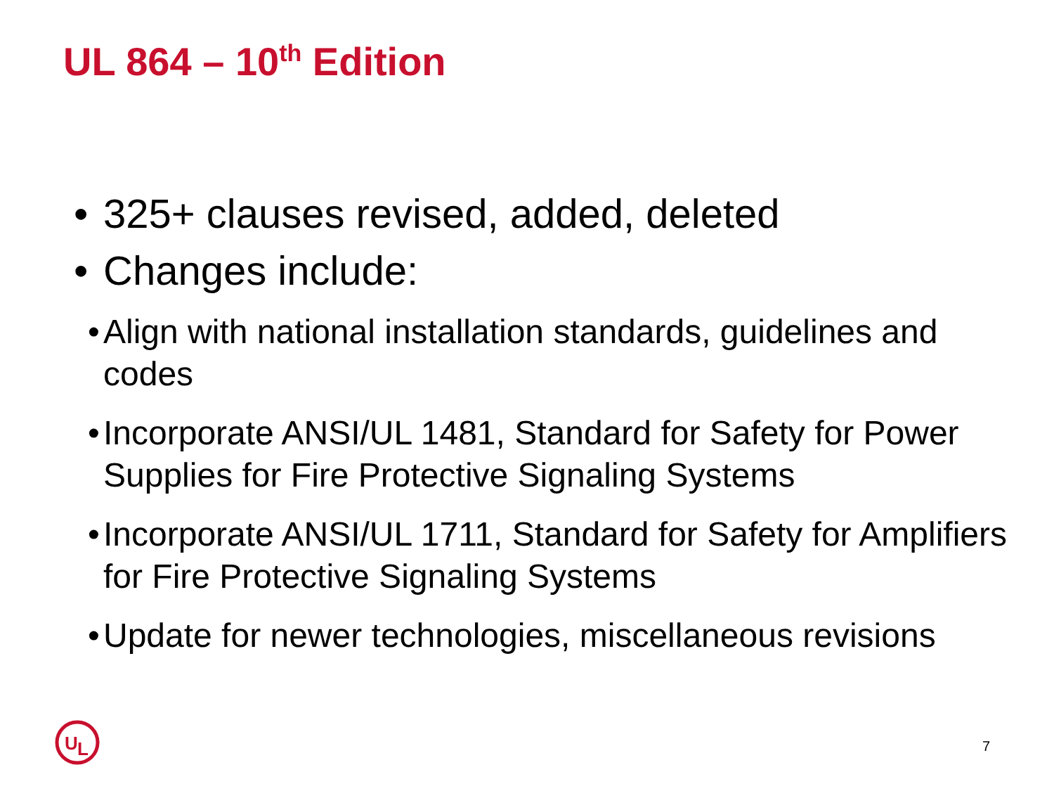UL 864 – 10<sup>th</sup> Edition
• 325+ clauses revised, added, deleted
• Changes include:
• Align with national installation standards, guidelines and codes
• Incorporate ANSI/UL 1481, Standard for Safety for Power Supplies for Fire Protective Signaling Systems
• Incorporate ANSI/UL 1711, Standard for Safety for Amplifiers for Fire Protective Signaling Systems
• Update for newer technologies, miscellaneous revisions
U
L
7